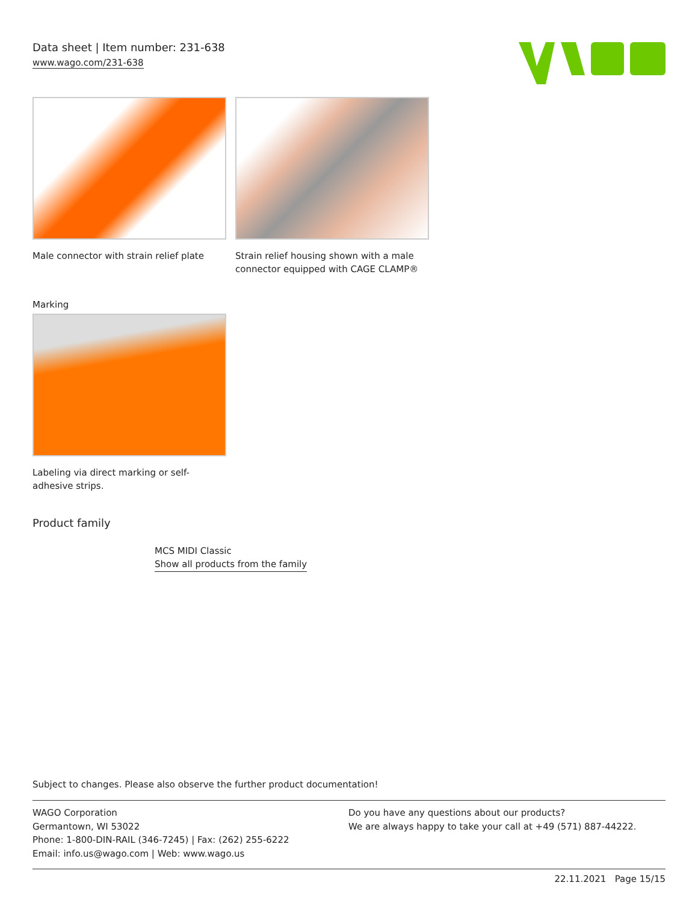Data sheet | Item number: 231-638
www.wago.com/231-638
Male connector with strain relief plate
Strain relief housing shown with a male connector equipped with CAGE CLAMP®
Marking
Labeling via direct marking or self-adhesive strips.
Product family
MCS MIDI Classic
Show all products from the family
Subject to changes. Please also observe the further product documentation!
WAGO Corporation
Germantown, WI 53022
Phone: 1-800-DIN-RAIL (346-7245) | Fax: (262) 255-6222
Email: info.us@wago.com | Web: www.wago.us
Do you have any questions about our products?
We are always happy to take your call at +49 (571) 887-44222.
22.11.2021 Page 15/15